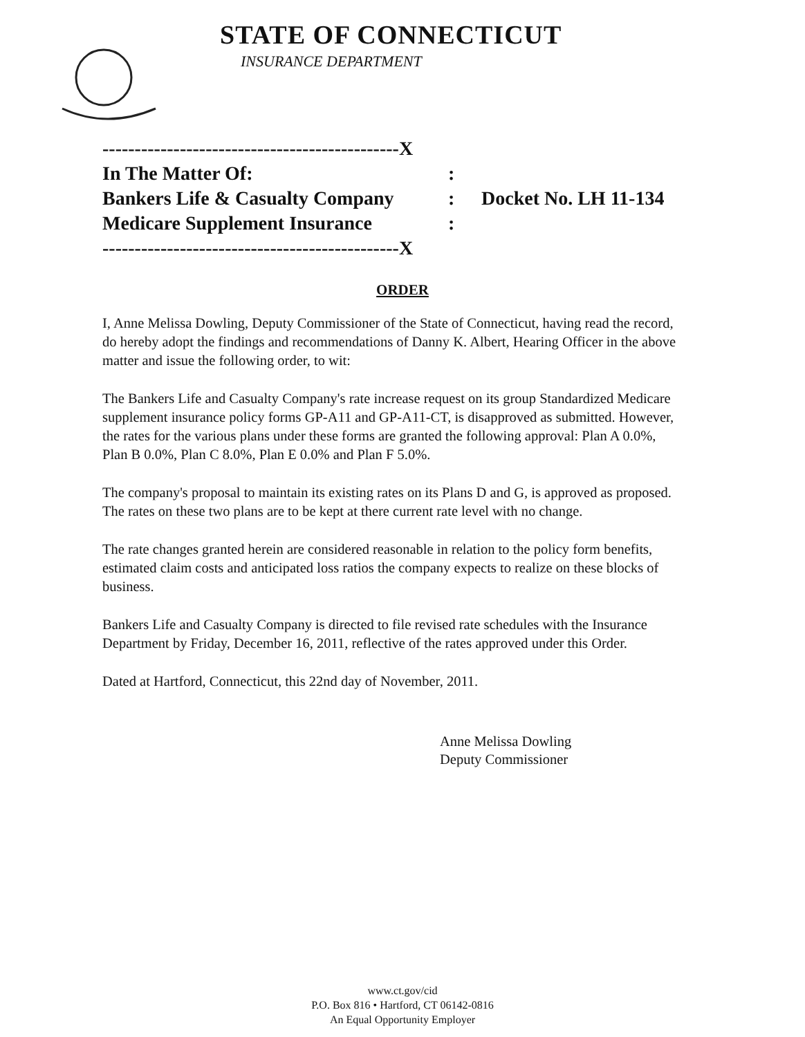STATE OF CONNECTICUT
INSURANCE DEPARTMENT
----------------------------------------------X
In The Matter Of::
Bankers Life & Casualty Company: Docket No. LH 11-134
Medicare Supplement Insurance:
----------------------------------------------X
ORDER
I, Anne Melissa Dowling, Deputy Commissioner of the State of Connecticut, having read the record, do hereby adopt the findings and recommendations of Danny K. Albert, Hearing Officer in the above matter and issue the following order, to wit:
The Bankers Life and Casualty Company's rate increase request on its group Standardized Medicare supplement insurance policy forms GP-A11 and GP-A11-CT, is disapproved as submitted. However, the rates for the various plans under these forms are granted the following approval: Plan A 0.0%, Plan B 0.0%, Plan C 8.0%, Plan E 0.0% and Plan F 5.0%.
The company's proposal to maintain its existing rates on its Plans D and G, is approved as proposed. The rates on these two plans are to be kept at there current rate level with no change.
The rate changes granted herein are considered reasonable in relation to the policy form benefits, estimated claim costs and anticipated loss ratios the company expects to realize on these blocks of business.
Bankers Life and Casualty Company is directed to file revised rate schedules with the Insurance Department by Friday, December 16, 2011, reflective of the rates approved under this Order.
Dated at Hartford, Connecticut, this 22nd day of November, 2011.
Anne Melissa Dowling
Deputy Commissioner
www.ct.gov/cid
P.O. Box 816 • Hartford, CT 06142-0816
An Equal Opportunity Employer